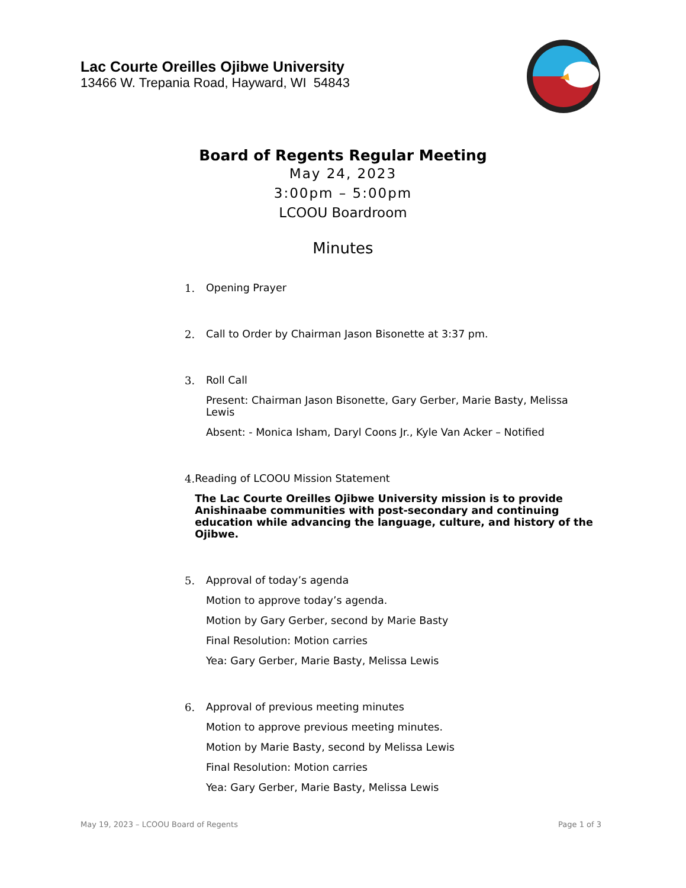Lac Courte Oreilles Ojibwe University
13466 W. Trepania Road, Hayward, WI 54843
Board of Regents Regular Meeting
May 24, 2023
3:00pm – 5:00pm
LCOOU Boardroom
Minutes
1. Opening Prayer
2. Call to Order by Chairman Jason Bisonette at 3:37 pm.
3. Roll Call
Present: Chairman Jason Bisonette, Gary Gerber, Marie Basty, Melissa Lewis
Absent: - Monica Isham, Daryl Coons Jr., Kyle Van Acker – Notified
4. Reading of LCOOU Mission Statement
The Lac Courte Oreilles Ojibwe University mission is to provide Anishinaabe communities with post-secondary and continuing education while advancing the language, culture, and history of the Ojibwe.
5. Approval of today’s agenda
Motion to approve today’s agenda.
Motion by Gary Gerber, second by Marie Basty
Final Resolution: Motion carries
Yea: Gary Gerber, Marie Basty, Melissa Lewis
6. Approval of previous meeting minutes
Motion to approve previous meeting minutes.
Motion by Marie Basty, second by Melissa Lewis
Final Resolution: Motion carries
Yea: Gary Gerber, Marie Basty, Melissa Lewis
May 19, 2023 – LCOOU Board of Regents Page 1 of 3